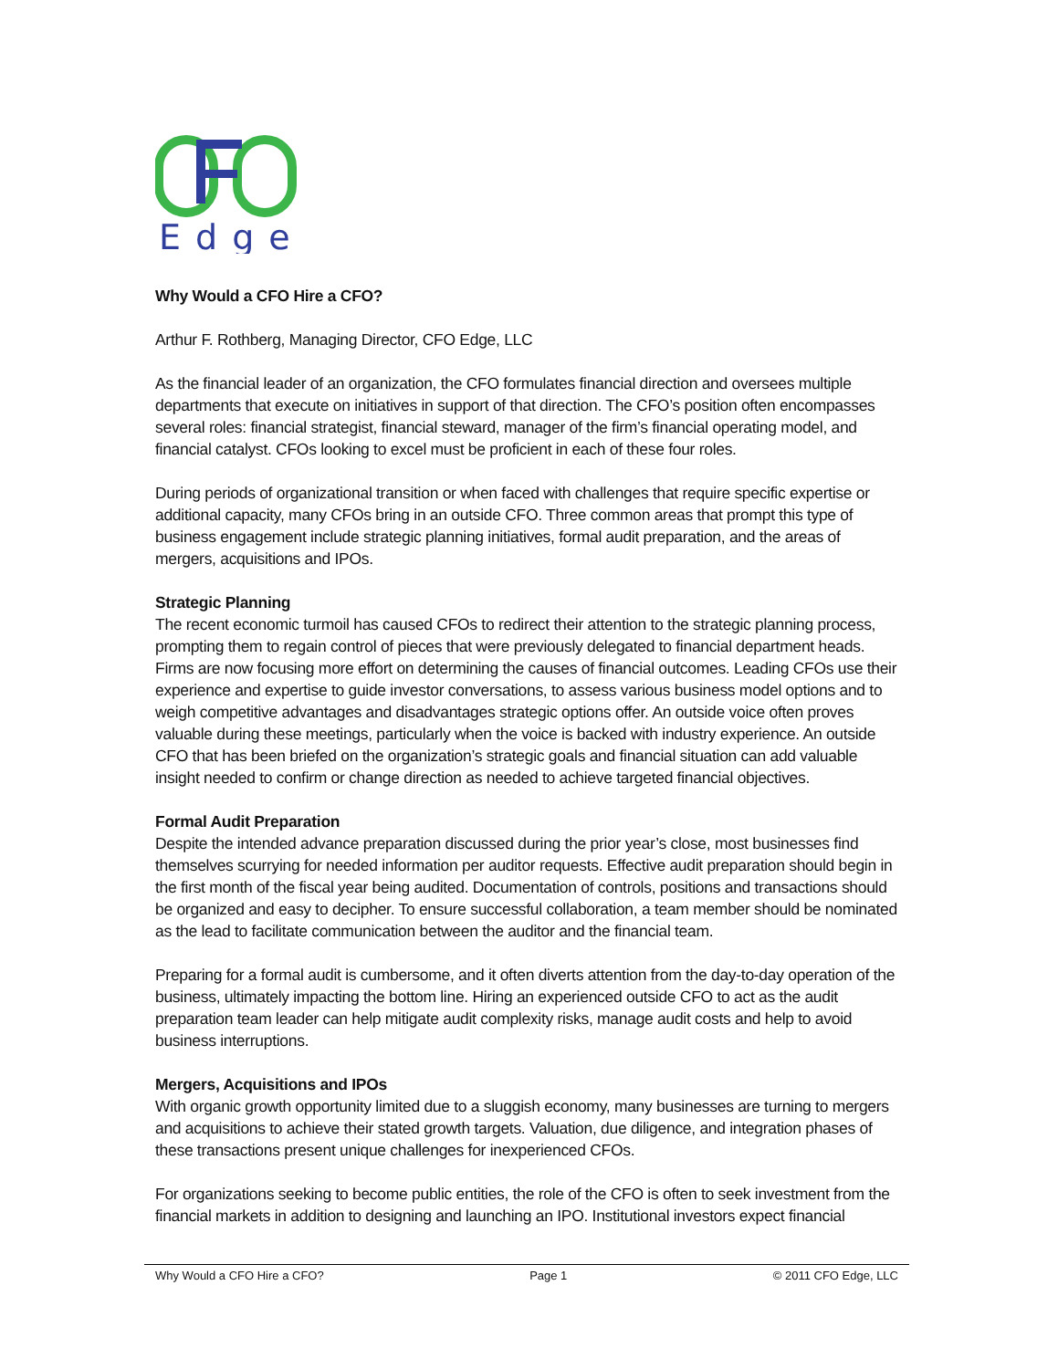Edge
Why Would a CFO Hire a CFO?
Arthur F. Rothberg, Managing Director, CFO Edge, LLC
As the financial leader of an organization, the CFO formulates financial direction and oversees multiple departments that execute on initiatives in support of that direction. The CFO’s position often encompasses several roles: financial strategist, financial steward, manager of the firm’s financial operating model, and financial catalyst. CFOs looking to excel must be proficient in each of these four roles.
During periods of organizational transition or when faced with challenges that require specific expertise or additional capacity, many CFOs bring in an outside CFO. Three common areas that prompt this type of business engagement include strategic planning initiatives, formal audit preparation, and the areas of mergers, acquisitions and IPOs.
Strategic Planning
The recent economic turmoil has caused CFOs to redirect their attention to the strategic planning process, prompting them to regain control of pieces that were previously delegated to financial department heads. Firms are now focusing more effort on determining the causes of financial outcomes. Leading CFOs use their experience and expertise to guide investor conversations, to assess various business model options and to weigh competitive advantages and disadvantages strategic options offer. An outside voice often proves valuable during these meetings, particularly when the voice is backed with industry experience. An outside CFO that has been briefed on the organization’s strategic goals and financial situation can add valuable insight needed to confirm or change direction as needed to achieve targeted financial objectives.
Formal Audit Preparation
Despite the intended advance preparation discussed during the prior year’s close, most businesses find themselves scurrying for needed information per auditor requests. Effective audit preparation should begin in the first month of the fiscal year being audited. Documentation of controls, positions and transactions should be organized and easy to decipher. To ensure successful collaboration, a team member should be nominated as the lead to facilitate communication between the auditor and the financial team.
Preparing for a formal audit is cumbersome, and it often diverts attention from the day-to-day operation of the business, ultimately impacting the bottom line. Hiring an experienced outside CFO to act as the audit preparation team leader can help mitigate audit complexity risks, manage audit costs and help to avoid business interruptions.
Mergers, Acquisitions and IPOs
With organic growth opportunity limited due to a sluggish economy, many businesses are turning to mergers and acquisitions to achieve their stated growth targets. Valuation, due diligence, and integration phases of these transactions present unique challenges for inexperienced CFOs.
For organizations seeking to become public entities, the role of the CFO is often to seek investment from the financial markets in addition to designing and launching an IPO. Institutional investors expect financial
Why Would a CFO Hire a CFO? Page 1 © 2011 CFO Edge, LLC